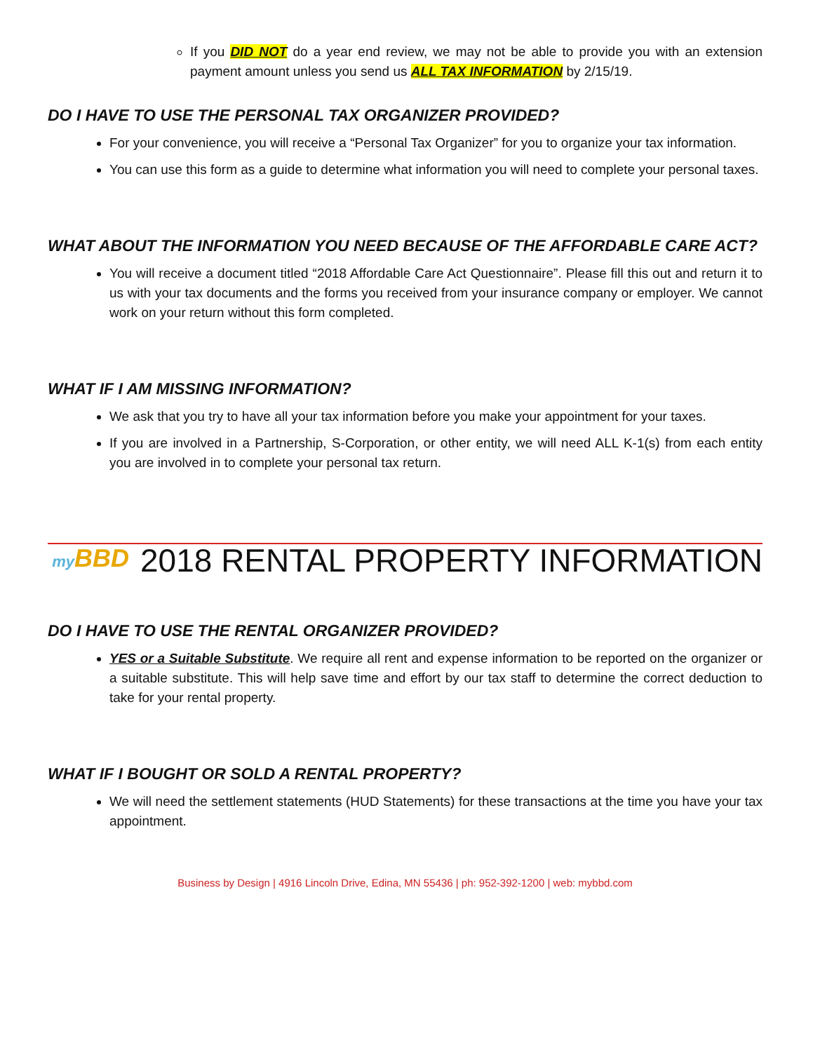If you DID NOT do a year end review, we may not be able to provide you with an extension payment amount unless you send us ALL TAX INFORMATION by 2/15/19.
DO I HAVE TO USE THE PERSONAL TAX ORGANIZER PROVIDED?
For your convenience, you will receive a “Personal Tax Organizer” for you to organize your tax information.
You can use this form as a guide to determine what information you will need to complete your personal taxes.
WHAT ABOUT THE INFORMATION YOU NEED BECAUSE OF THE AFFORDABLE CARE ACT?
You will receive a document titled “2018 Affordable Care Act Questionnaire”. Please fill this out and return it to us with your tax documents and the forms you received from your insurance company or employer. We cannot work on your return without this form completed.
WHAT IF I AM MISSING INFORMATION?
We ask that you try to have all your tax information before you make your appointment for your taxes.
If you are involved in a Partnership, S-Corporation, or other entity, we will need ALL K-1(s) from each entity you are involved in to complete your personal tax return.
my BBD 2018 RENTAL PROPERTY INFORMATION
DO I HAVE TO USE THE RENTAL ORGANIZER PROVIDED?
YES or a Suitable Substitute. We require all rent and expense information to be reported on the organizer or a suitable substitute. This will help save time and effort by our tax staff to determine the correct deduction to take for your rental property.
WHAT IF I BOUGHT OR SOLD A RENTAL PROPERTY?
We will need the settlement statements (HUD Statements) for these transactions at the time you have your tax appointment.
Business by Design | 4916 Lincoln Drive, Edina, MN 55436 | ph: 952-392-1200 | web: mybbd.com